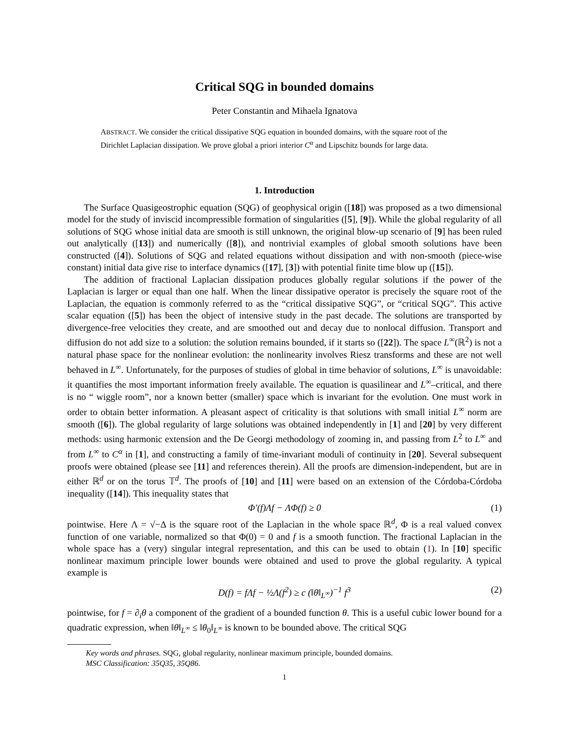Critical SQG in bounded domains
Peter Constantin and Mihaela Ignatova
ABSTRACT. We consider the critical dissipative SQG equation in bounded domains, with the square root of the Dirichlet Laplacian dissipation. We prove global a priori interior C<sup>α</sup> and Lipschitz bounds for large data.
1. Introduction
The Surface Quasigeostrophic equation (SQG) of geophysical origin ([18]) was proposed as a two dimensional model for the study of inviscid incompressible formation of singularities ([5], [9]). While the global regularity of all solutions of SQG whose initial data are smooth is still unknown, the original blow-up scenario of [9] has been ruled out analytically ([13]) and numerically ([8]), and nontrivial examples of global smooth solutions have been constructed ([4]). Solutions of SQG and related equations without dissipation and with non-smooth (piece-wise constant) initial data give rise to interface dynamics ([17], [3]) with potential finite time blow up ([15]).
The addition of fractional Laplacian dissipation produces globally regular solutions if the power of the Laplacian is larger or equal than one half. When the linear dissipative operator is precisely the square root of the Laplacian, the equation is commonly referred to as the “critical dissipative SQG”, or “critical SQG”. This active scalar equation ([5]) has been the object of intensive study in the past decade. The solutions are transported by divergence-free velocities they create, and are smoothed out and decay due to nonlocal diffusion. Transport and diffusion do not add size to a solution: the solution remains bounded, if it starts so ([22]). The space L<sup>∞</sup>(ℝ<sup>2</sup>) is not a natural phase space for the nonlinear evolution: the nonlinearity involves Riesz transforms and these are not well behaved in L<sup>∞</sup>. Unfortunately, for the purposes of studies of global in time behavior of solutions, L<sup>∞</sup> is unavoidable: it quantifies the most important information freely available. The equation is quasilinear and L<sup>∞</sup>–critical, and there is no “ wiggle room”, nor a known better (smaller) space which is invariant for the evolution. One must work in order to obtain better information. A pleasant aspect of criticality is that solutions with small initial L<sup>∞</sup> norm are smooth ([6]). The global regularity of large solutions was obtained independently in [1] and [20] by very different methods: using harmonic extension and the De Georgi methodology of zooming in, and passing from L<sup>2</sup> to L<sup>∞</sup> and from L<sup>∞</sup> to C<sup>α</sup> in [1], and constructing a family of time-invariant moduli of continuity in [20]. Several subsequent proofs were obtained (please see [11] and references therein). All the proofs are dimension-independent, but are in either ℝ<sup>d</sup> or on the torus 𝕋<sup>d</sup>. The proofs of [10] and [11] were based on an extension of the Córdoba-Córdoba inequality ([14]). This inequality states that
Φ′(f)Λf − ΛΦ(f) ≥ 0 (1)
pointwise. Here Λ = √−Δ is the square root of the Laplacian in the whole space ℝ<sup>d</sup>, Φ is a real valued convex function of one variable, normalized so that Φ(0) = 0 and f is a smooth function. The fractional Laplacian in the whole space has a (very) singular integral representation, and this can be used to obtain (1). In [10] specific nonlinear maximum principle lower bounds were obtained and used to prove the global regularity. A typical example is
D(f) = fΛf − ½Λ(f<sup>2</sup>) ≥ c (‖θ‖<sub>L<sup>∞</sup></sub>)<sup>−1</sup> f<sup>3</sup> (2)
pointwise, for f = ∂<sub>i</sub>θ a component of the gradient of a bounded function θ. This is a useful cubic lower bound for a quadratic expression, when ‖θ‖<sub>L<sup>∞</sup></sub> ≤ ‖θ<sub>0</sub>‖<sub>L<sup>∞</sup></sub> is known to be bounded above. The critical SQG
Key words and phrases. SQG, global regularity, nonlinear maximum principle, bounded domains.
MSC Classification: 35Q35, 35Q86.
1